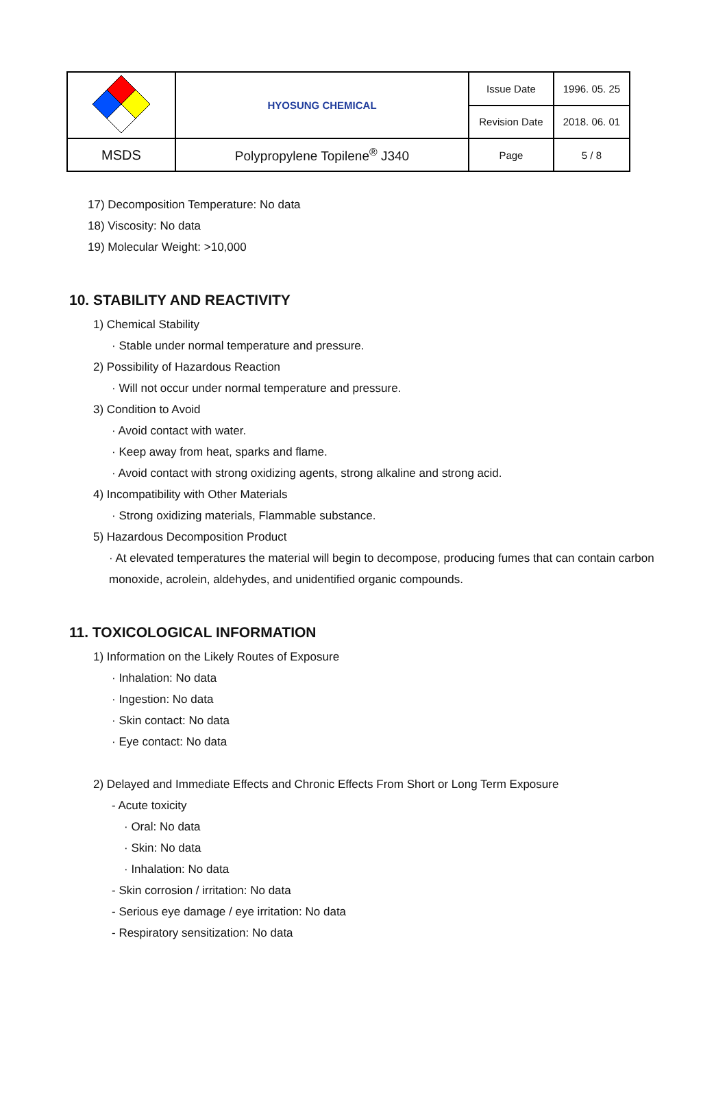| | HYOSUNG CHEMICAL | Issue Date | 1996. 05. 25 |
| | | Revision Date | 2018. 06. 01 |
| MSDS | Polypropylene Topilene<sup>®</sup> J340 | Page | 5 / 8 |
17) Decomposition Temperature: No data
18) Viscosity: No data
19) Molecular Weight: >10,000
10. STABILITY AND REACTIVITY
1) Chemical Stability
· Stable under normal temperature and pressure.
2) Possibility of Hazardous Reaction
· Will not occur under normal temperature and pressure.
3) Condition to Avoid
· Avoid contact with water.
· Keep away from heat, sparks and flame.
· Avoid contact with strong oxidizing agents, strong alkaline and strong acid.
4) Incompatibility with Other Materials
· Strong oxidizing materials, Flammable substance.
5) Hazardous Decomposition Product
· At elevated temperatures the material will begin to decompose, producing fumes that can contain carbon monoxide, acrolein, aldehydes, and unidentified organic compounds.
11. TOXICOLOGICAL INFORMATION
1) Information on the Likely Routes of Exposure
· Inhalation: No data
· Ingestion: No data
· Skin contact: No data
· Eye contact: No data
2) Delayed and Immediate Effects and Chronic Effects From Short or Long Term Exposure
- Acute toxicity
· Oral: No data
· Skin: No data
· Inhalation: No data
- Skin corrosion / irritation: No data
- Serious eye damage / eye irritation: No data
- Respiratory sensitization: No data